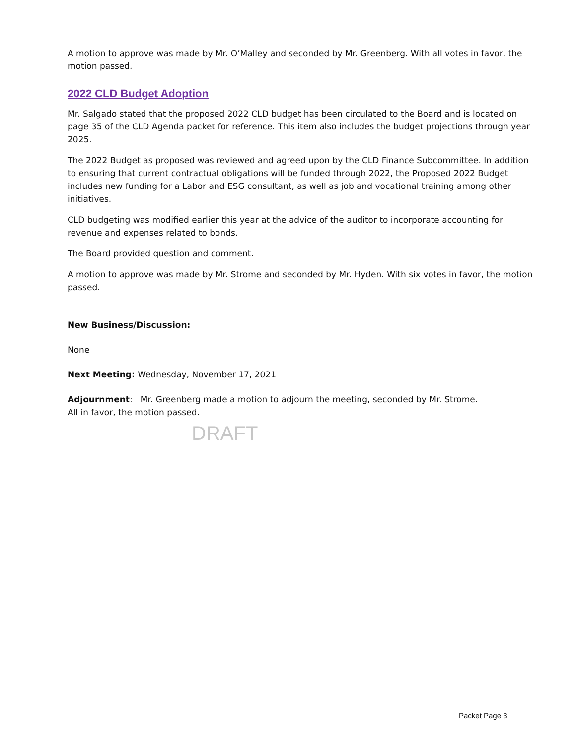A motion to approve was made by Mr. O’Malley and seconded by Mr. Greenberg. With all votes in favor, the motion passed.
2022 CLD Budget Adoption
Mr. Salgado stated that the proposed 2022 CLD budget has been circulated to the Board and is located on page 35 of the CLD Agenda packet for reference. This item also includes the budget projections through year 2025.
The 2022 Budget as proposed was reviewed and agreed upon by the CLD Finance Subcommittee. In addition to ensuring that current contractual obligations will be funded through 2022, the Proposed 2022 Budget includes new funding for a Labor and ESG consultant, as well as job and vocational training among other initiatives.
CLD budgeting was modified earlier this year at the advice of the auditor to incorporate accounting for revenue and expenses related to bonds.
The Board provided question and comment.
A motion to approve was made by Mr. Strome and seconded by Mr. Hyden. With six votes in favor, the motion passed.
New Business/Discussion:
None
Next Meeting: Wednesday, November 17, 2021
Adjournment: Mr. Greenberg made a motion to adjourn the meeting, seconded by Mr. Strome.
All in favor, the motion passed.
DRAFT
Packet Page 3